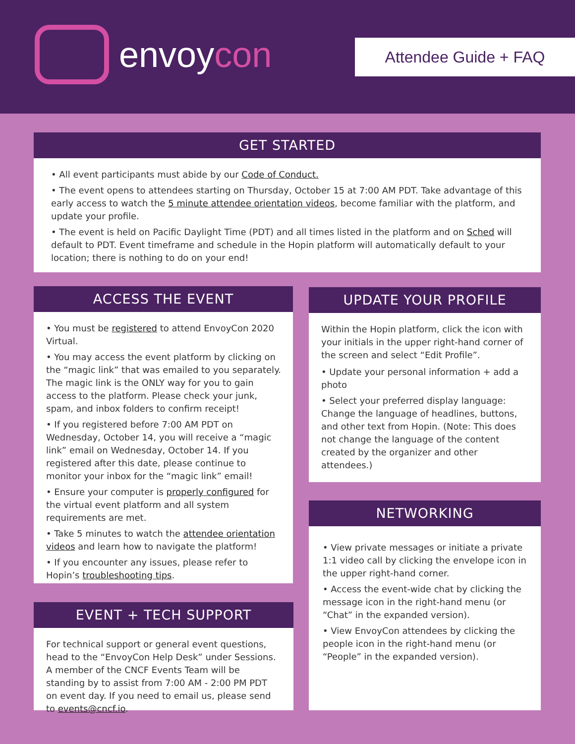envoycon
Attendee Guide + FAQ
GET STARTED
• All event participants must abide by our Code of Conduct.
• The event opens to attendees starting on Thursday, October 15 at 7:00 AM PDT. Take advantage of this early access to watch the 5 minute attendee orientation videos, become familiar with the platform, and update your profile.
• The event is held on Pacific Daylight Time (PDT) and all times listed in the platform and on Sched will default to PDT. Event timeframe and schedule in the Hopin platform will automatically default to your location; there is nothing to do on your end!
ACCESS THE EVENT
• You must be registered to attend EnvoyCon 2020 Virtual.
• You may access the event platform by clicking on the “magic link” that was emailed to you separately. The magic link is the ONLY way for you to gain access to the platform. Please check your junk, spam, and inbox folders to confirm receipt!
• If you registered before 7:00 AM PDT on Wednesday, October 14, you will receive a “magic link” email on Wednesday, October 14. If you registered after this date, please continue to monitor your inbox for the “magic link” email!
• Ensure your computer is properly configured for the virtual event platform and all system requirements are met.
• Take 5 minutes to watch the attendee orientation videos and learn how to navigate the platform!
• If you encounter any issues, please refer to Hopin’s troubleshooting tips.
EVENT + TECH SUPPORT
For technical support or general event questions, head to the “EnvoyCon Help Desk” under Sessions. A member of the CNCF Events Team will be standing by to assist from 7:00 AM - 2:00 PM PDT on event day. If you need to email us, please send to events@cncf.io.
UPDATE YOUR PROFILE
Within the Hopin platform, click the icon with your initials in the upper right-hand corner of the screen and select “Edit Profile”.
• Update your personal information + add a photo
• Select your preferred display language: Change the language of headlines, buttons, and other text from Hopin. (Note: This does not change the language of the content created by the organizer and other attendees.)
NETWORKING
• View private messages or initiate a private 1:1 video call by clicking the envelope icon in the upper right-hand corner.
• Access the event-wide chat by clicking the message icon in the right-hand menu (or “Chat” in the expanded version).
• View EnvoyCon attendees by clicking the people icon in the right-hand menu (or “People” in the expanded version).